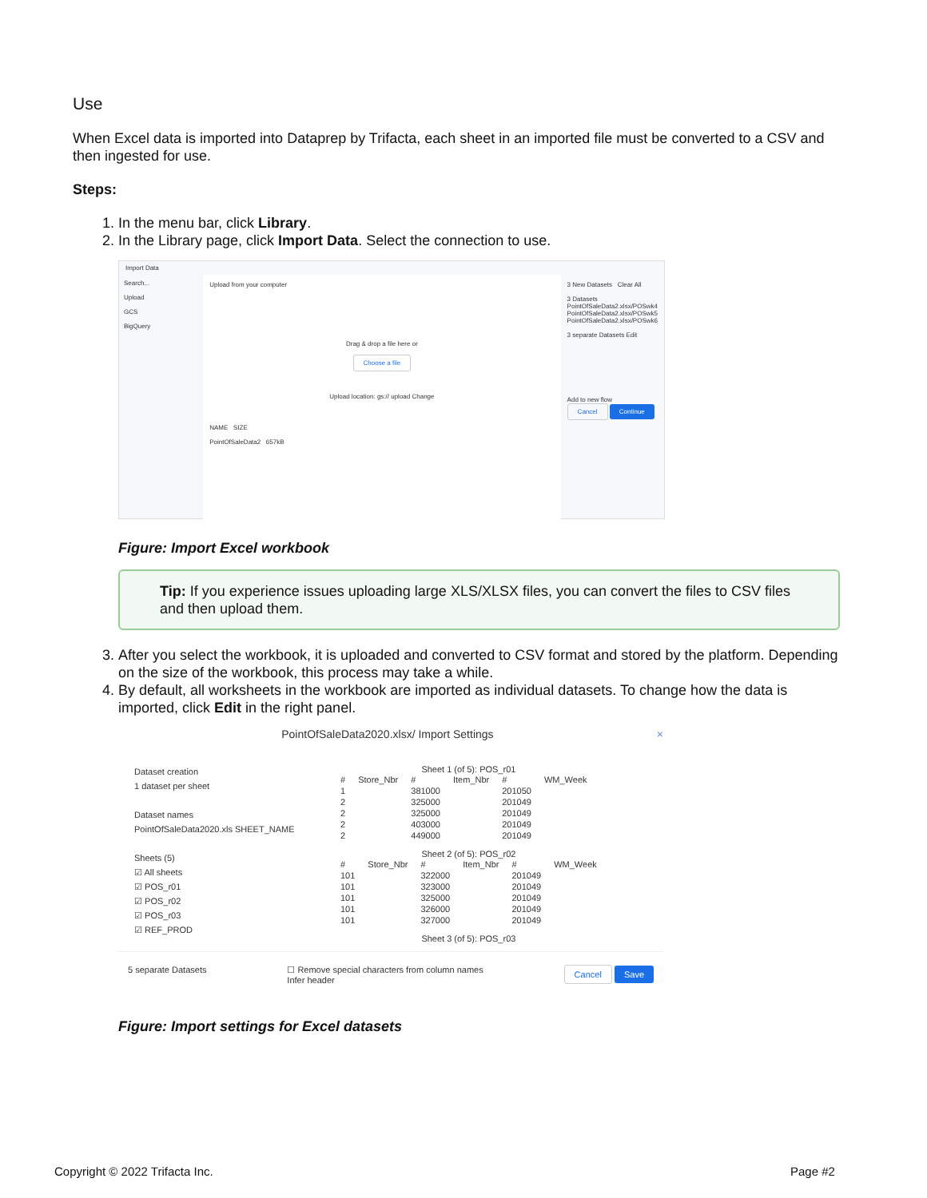Use
When Excel data is imported into Dataprep by Trifacta, each sheet in an imported file must be converted to a CSV and then ingested for use.
Steps:
1. In the menu bar, click Library.
2. In the Library page, click Import Data. Select the connection to use.
Import Data
Search...
Upload
GCS
BigQuery
Upload from your computer
Drag & drop a file here or
Choose a file
Upload location: gs:// upload Change
NAME SIZE
PointOfSaleData2 657kB
3 New Datasets Clear All
3 Datasets
PointOfSaleData2.xlsx/POSwk4
PointOfSaleData2.xlsx/POSwk5
PointOfSaleData2.xlsx/POSwk6
3 separate Datasets Edit
Add to new flow
Cancel Continue
Figure: Import Excel workbook
Tip: If you experience issues uploading large XLS/XLSX files, you can convert the files to CSV files and then upload them.
3. After you select the workbook, it is uploaded and converted to CSV format and stored by the platform. Depending on the size of the workbook, this process may take a while.
4. By default, all worksheets in the workbook are imported as individual datasets. To change how the data is imported, click Edit in the right panel.
PointOfSaleData2020.xlsx/ Import Settings ×
Dataset creation
1 dataset per sheet
Dataset names
PointOfSaleData2020.xls SHEET_NAME
Sheets (5)
☑ All sheets
☑ POS_r01
☑ POS_r02
☑ POS_r03
☑ REF_PROD
Sheet 1 (of 5): POS_r01
| # | Store_Nbr | # | Item_Nbr | # | WM_Week |
| --- | --- | --- | --- | --- | --- |
| 1 | | 381000 | | 201050 | |
| 2 | | 325000 | | 201049 | |
| 2 | | 325000 | | 201049 | |
| 2 | | 403000 | | 201049 | |
| 2 | | 449000 | | 201049 | |
Sheet 2 (of 5): POS_r02
| # | Store_Nbr | # | Item_Nbr | # | WM_Week |
| --- | --- | --- | --- | --- | --- |
| 101 | | 322000 | | 201049 | |
| 101 | | 323000 | | 201049 | |
| 101 | | 325000 | | 201049 | |
| 101 | | 326000 | | 201049 | |
| 101 | | 327000 | | 201049 | |
Sheet 3 (of 5): POS_r03
5 separate Datasets ☐ Remove special characters from column names
Infer header Cancel Save
Figure: Import settings for Excel datasets
Copyright © 2022 Trifacta Inc. Page #2